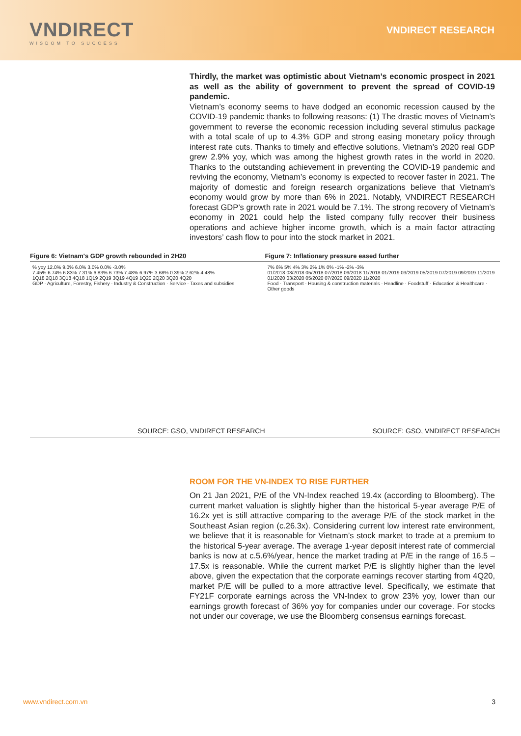VNDIRECT
WISDOM TO SUCCESS
VNDIRECT RESEARCH
Thirdly, the market was optimistic about Vietnam’s economic prospect in 2021 as well as the ability of government to prevent the spread of COVID-19 pandemic.
Vietnam’s economy seems to have dodged an economic recession caused by the COVID-19 pandemic thanks to following reasons: (1) The drastic moves of Vietnam’s government to reverse the economic recession including several stimulus package with a total scale of up to 4.3% GDP and strong easing monetary policy through interest rate cuts. Thanks to timely and effective solutions, Vietnam’s 2020 real GDP grew 2.9% yoy, which was among the highest growth rates in the world in 2020. Thanks to the outstanding achievement in preventing the COVID-19 pandemic and reviving the economy, Vietnam’s economy is expected to recover faster in 2021. The majority of domestic and foreign research organizations believe that Vietnam's economy would grow by more than 6% in 2021. Notably, VNDIRECT RESEARCH forecast GDP’s growth rate in 2021 would be 7.1%. The strong recovery of Vietnam’s economy in 2021 could help the listed company fully recover their business operations and achieve higher income growth, which is a main factor attracting investors’ cash flow to pour into the stock market in 2021.
Figure 6: Vietnam's GDP growth rebounded in 2H20
% yoy 12.0% 9.0% 6.0% 3.0% 0.0% -3.0%
7.45% 6.74% 6.83% 7.31% 6.83% 6.73% 7.48% 6.97% 3.68% 0.39% 2.62% 4.48%
1Q18 2Q18 3Q18 4Q18 1Q19 2Q19 3Q19 4Q19 1Q20 2Q20 3Q20 4Q20
GDP · Agriculture, Forestry, Fishery · Industry & Construction · Service · Taxes and subsidies
SOURCE: GSO, VNDIRECT RESEARCH
Figure 7: Inflationary pressure eased further
7% 6% 5% 4% 3% 2% 1% 0% -1% -2% -3%
01/2018 03/2018 05/2018 07/2018 09/2018 11/2018 01/2019 03/2019 05/2019 07/2019 09/2019 11/2019 01/2020 03/2020 05/2020 07/2020 09/2020 11/2020
Food · Transport · Housing & construction materials · Headline · Foodstuff · Education & Healthcare · Other goods
SOURCE: GSO, VNDIRECT RESEARCH
ROOM FOR THE VN-INDEX TO RISE FURTHER
On 21 Jan 2021, P/E of the VN-Index reached 19.4x (according to Bloomberg). The current market valuation is slightly higher than the historical 5-year average P/E of 16.2x yet is still attractive comparing to the average P/E of the stock market in the Southeast Asian region (c.26.3x). Considering current low interest rate environment, we believe that it is reasonable for Vietnam’s stock market to trade at a premium to the historical 5-year average. The average 1-year deposit interest rate of commercial banks is now at c.5.6%/year, hence the market trading at P/E in the range of 16.5 – 17.5x is reasonable. While the current market P/E is slightly higher than the level above, given the expectation that the corporate earnings recover starting from 4Q20, market P/E will be pulled to a more attractive level. Specifically, we estimate that FY21F corporate earnings across the VN-Index to grow 23% yoy, lower than our earnings growth forecast of 36% yoy for companies under our coverage. For stocks not under our coverage, we use the Bloomberg consensus earnings forecast.
www.vndirect.com.vn 3